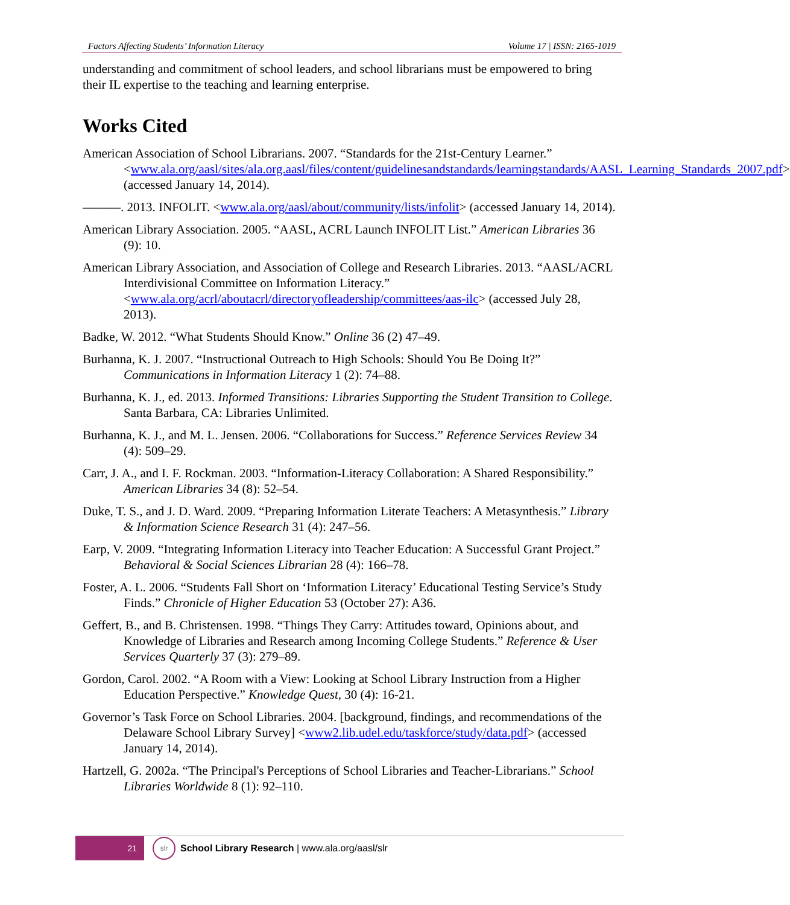Factors Affecting Students’ Information Literacy Volume 17 | ISSN: 2165-1019
understanding and commitment of school leaders, and school librarians must be empowered to bring their IL expertise to the teaching and learning enterprise.
Works Cited
American Association of School Librarians. 2007. “Standards for the 21st-Century Learner.” <www.ala.org/aasl/sites/ala.org.aasl/files/content/guidelinesandstandards/learningstandards/AASL_Learning_Standards_2007.pdf> (accessed January 14, 2014).
———. 2013. INFOLIT. <www.ala.org/aasl/about/community/lists/infolit> (accessed January 14, 2014).
American Library Association. 2005. “AASL, ACRL Launch INFOLIT List.” American Libraries 36 (9): 10.
American Library Association, and Association of College and Research Libraries. 2013. “AASL/ACRL Interdivisional Committee on Information Literacy.” <www.ala.org/acrl/aboutacrl/directoryofleadership/committees/aas-ilc> (accessed July 28, 2013).
Badke, W. 2012. “What Students Should Know.” Online 36 (2) 47–49.
Burhanna, K. J. 2007. “Instructional Outreach to High Schools: Should You Be Doing It?” Communications in Information Literacy 1 (2): 74–88.
Burhanna, K. J., ed. 2013. Informed Transitions: Libraries Supporting the Student Transition to College. Santa Barbara, CA: Libraries Unlimited.
Burhanna, K. J., and M. L. Jensen. 2006. “Collaborations for Success.” Reference Services Review 34 (4): 509–29.
Carr, J. A., and I. F. Rockman. 2003. “Information-Literacy Collaboration: A Shared Responsibility.” American Libraries 34 (8): 52–54.
Duke, T. S., and J. D. Ward. 2009. “Preparing Information Literate Teachers: A Metasynthesis.” Library & Information Science Research 31 (4): 247–56.
Earp, V. 2009. “Integrating Information Literacy into Teacher Education: A Successful Grant Project.” Behavioral & Social Sciences Librarian 28 (4): 166–78.
Foster, A. L. 2006. “Students Fall Short on ‘Information Literacy’ Educational Testing Service’s Study Finds.” Chronicle of Higher Education 53 (October 27): A36.
Geffert, B., and B. Christensen. 1998. “Things They Carry: Attitudes toward, Opinions about, and Knowledge of Libraries and Research among Incoming College Students.” Reference & User Services Quarterly 37 (3): 279–89.
Gordon, Carol. 2002. “A Room with a View: Looking at School Library Instruction from a Higher Education Perspective.” Knowledge Quest, 30 (4): 16-21.
Governor’s Task Force on School Libraries. 2004. [background, findings, and recommendations of the Delaware School Library Survey] <www2.lib.udel.edu/taskforce/study/data.pdf> (accessed January 14, 2014).
Hartzell, G. 2002a. “The Principal's Perceptions of School Libraries and Teacher-Librarians.” School Libraries Worldwide 8 (1): 92–110.
21
slr
School Library Research | www.ala.org/aasl/slr